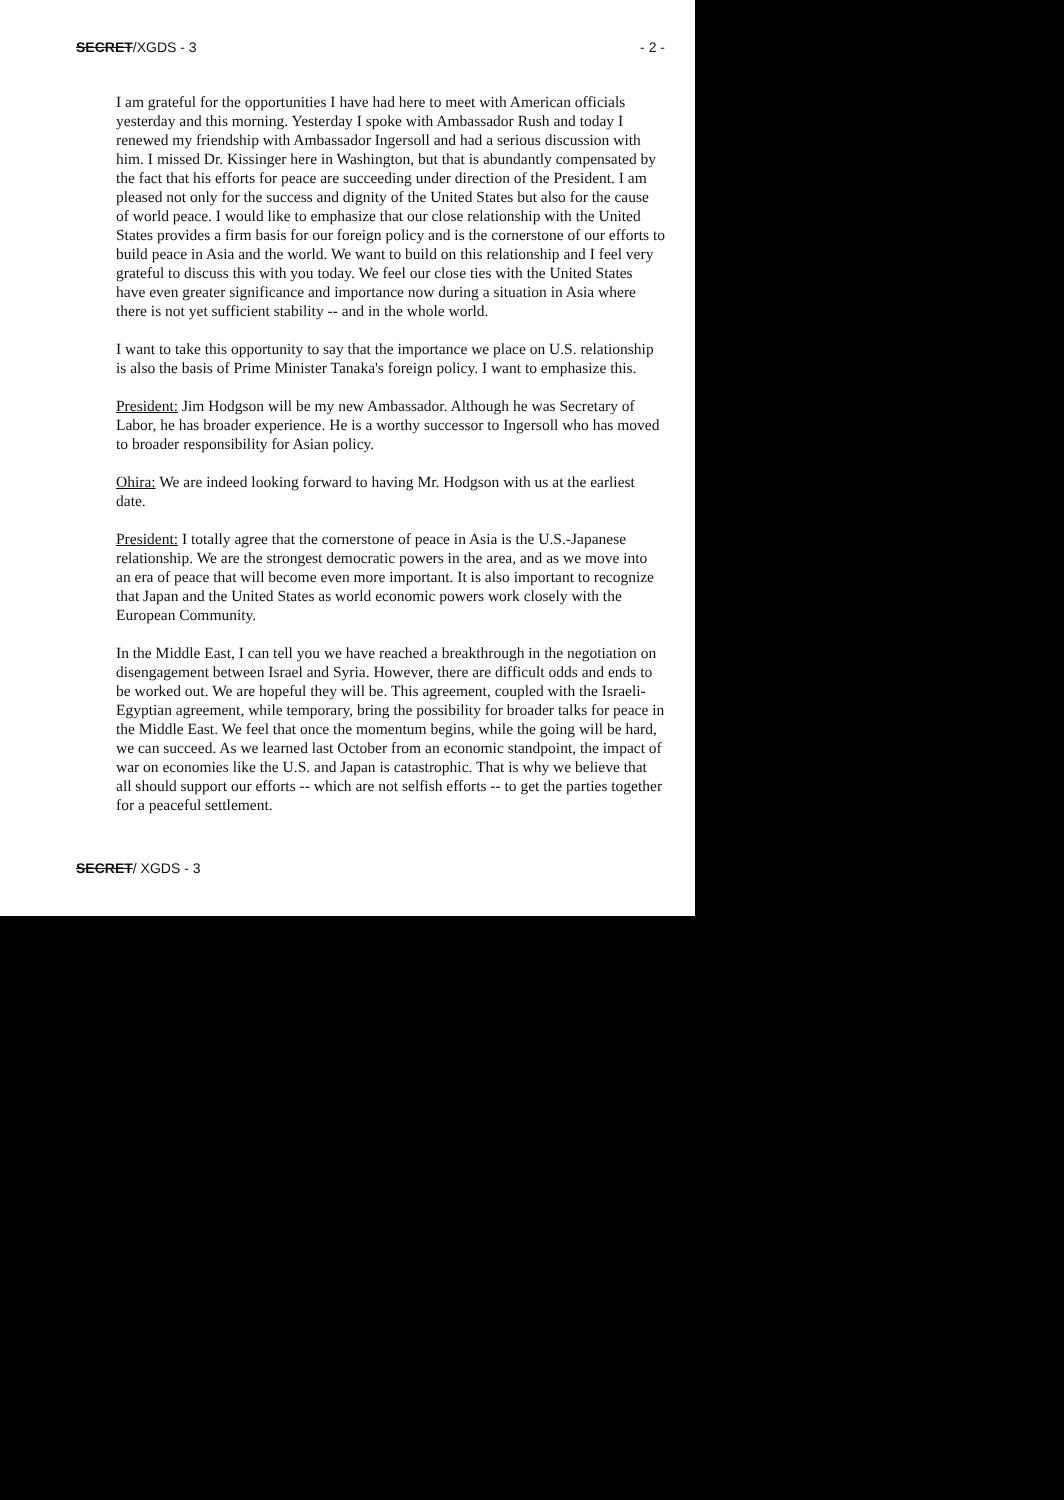SECRET/XGDS - 3 - 2 -
I am grateful for the opportunities I have had here to meet with American officials yesterday and this morning. Yesterday I spoke with Ambassador Rush and today I renewed my friendship with Ambassador Ingersoll and had a serious discussion with him. I missed Dr. Kissinger here in Washington, but that is abundantly compensated by the fact that his efforts for peace are succeeding under direction of the President. I am pleased not only for the success and dignity of the United States but also for the cause of world peace. I would like to emphasize that our close relationship with the United States provides a firm basis for our foreign policy and is the cornerstone of our efforts to build peace in Asia and the world. We want to build on this relationship and I feel very grateful to discuss this with you today. We feel our close ties with the United States have even greater significance and importance now during a situation in Asia where there is not yet sufficient stability -- and in the whole world.
I want to take this opportunity to say that the importance we place on U.S. relationship is also the basis of Prime Minister Tanaka's foreign policy. I want to emphasize this.
President: Jim Hodgson will be my new Ambassador. Although he was Secretary of Labor, he has broader experience. He is a worthy successor to Ingersoll who has moved to broader responsibility for Asian policy.
Ohira: We are indeed looking forward to having Mr. Hodgson with us at the earliest date.
President: I totally agree that the cornerstone of peace in Asia is the U.S.-Japanese relationship. We are the strongest democratic powers in the area, and as we move into an era of peace that will become even more important. It is also important to recognize that Japan and the United States as world economic powers work closely with the European Community.
In the Middle East, I can tell you we have reached a breakthrough in the negotiation on disengagement between Israel and Syria. However, there are difficult odds and ends to be worked out. We are hopeful they will be. This agreement, coupled with the Israeli-Egyptian agreement, while temporary, bring the possibility for broader talks for peace in the Middle East. We feel that once the momentum begins, while the going will be hard, we can succeed. As we learned last October from an economic standpoint, the impact of war on economies like the U.S. and Japan is catastrophic. That is why we believe that all should support our efforts -- which are not selfish efforts -- to get the parties together for a peaceful settlement.
SECRET/ XGDS - 3